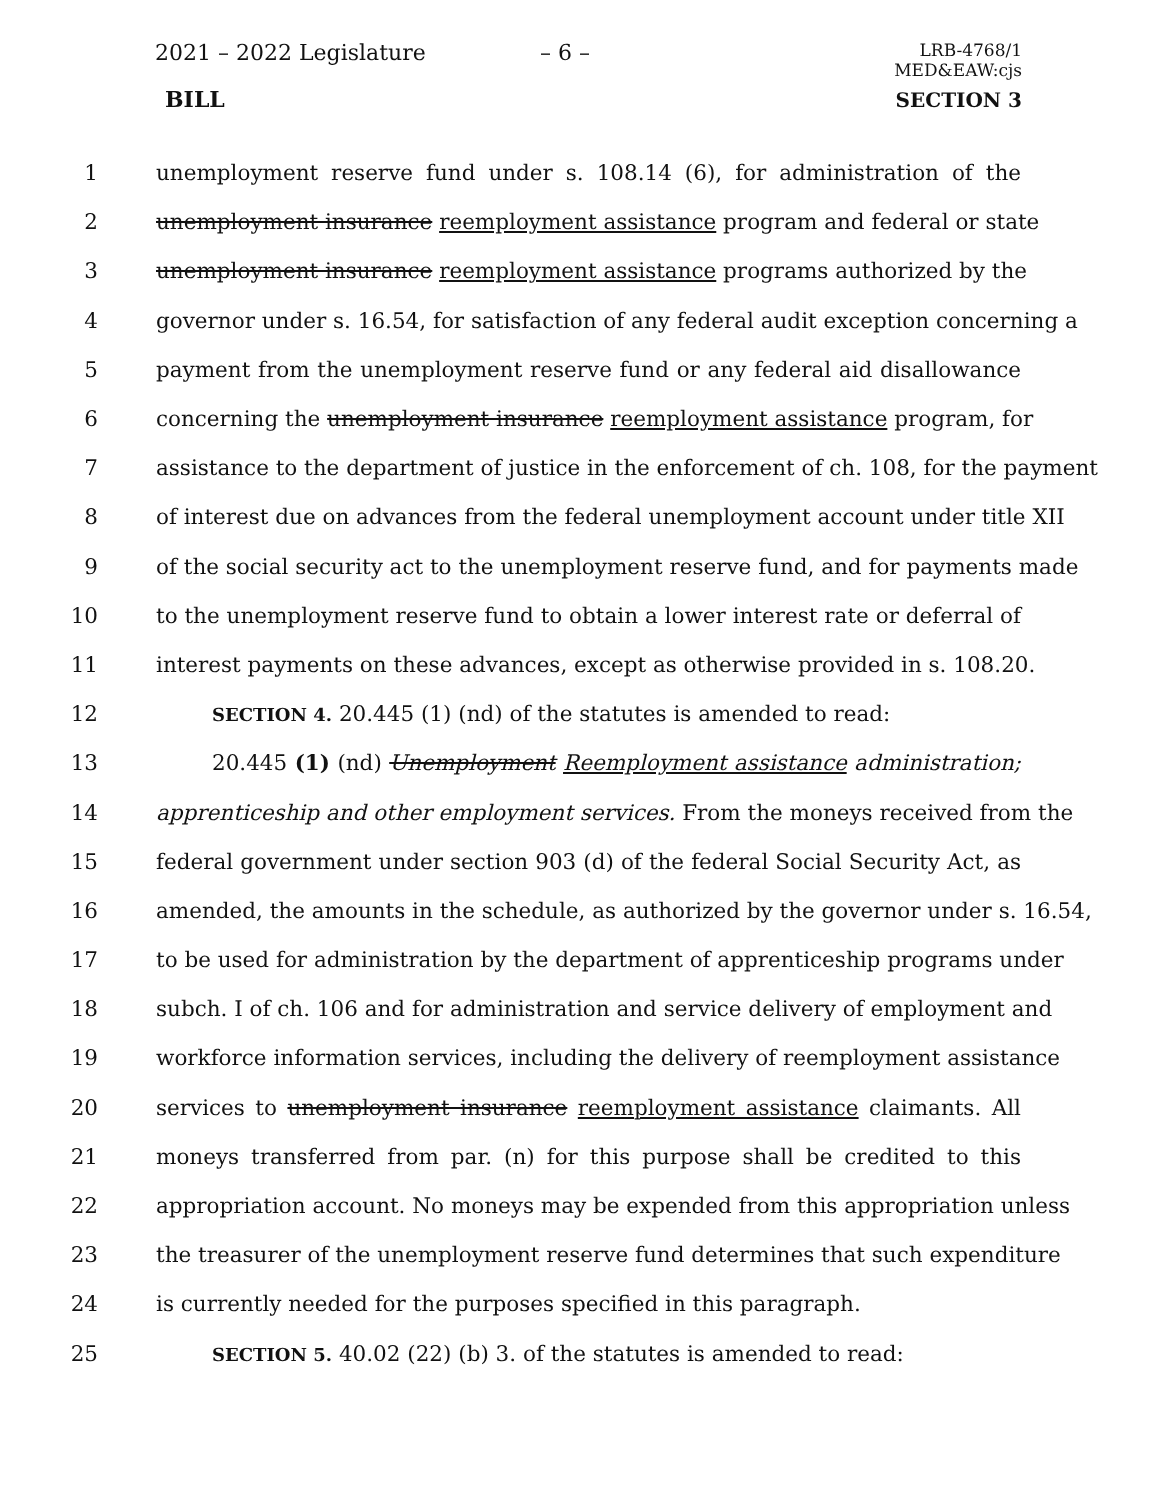2021 – 2022 Legislature – 6 –
LRB-4768/1
MED&EAW:cjs
BILL SECTION 3
1 unemployment reserve fund under s. 108.14 (6), for administration of the
2 unemployment insurance reemployment assistance program and federal or state
3 unemployment insurance reemployment assistance programs authorized by the
4 governor under s. 16.54, for satisfaction of any federal audit exception concerning a
5 payment from the unemployment reserve fund or any federal aid disallowance
6 concerning the unemployment insurance reemployment assistance program, for
7 assistance to the department of justice in the enforcement of ch. 108, for the payment
8 of interest due on advances from the federal unemployment account under title XII
9 of the social security act to the unemployment reserve fund, and for payments made
10 to the unemployment reserve fund to obtain a lower interest rate or deferral of
11 interest payments on these advances, except as otherwise provided in s. 108.20.
12 SECTION 4. 20.445 (1) (nd) of the statutes is amended to read:
13 20.445 (1) (nd) Unemployment Reemployment assistance administration;
14 apprenticeship and other employment services. From the moneys received from the
15 federal government under section 903 (d) of the federal Social Security Act, as
16 amended, the amounts in the schedule, as authorized by the governor under s. 16.54,
17 to be used for administration by the department of apprenticeship programs under
18 subch. I of ch. 106 and for administration and service delivery of employment and
19 workforce information services, including the delivery of reemployment assistance
20 services to unemployment insurance reemployment assistance claimants. All
21 moneys transferred from par. (n) for this purpose shall be credited to this
22 appropriation account. No moneys may be expended from this appropriation unless
23 the treasurer of the unemployment reserve fund determines that such expenditure
24 is currently needed for the purposes specified in this paragraph.
25 SECTION 5. 40.02 (22) (b) 3. of the statutes is amended to read: